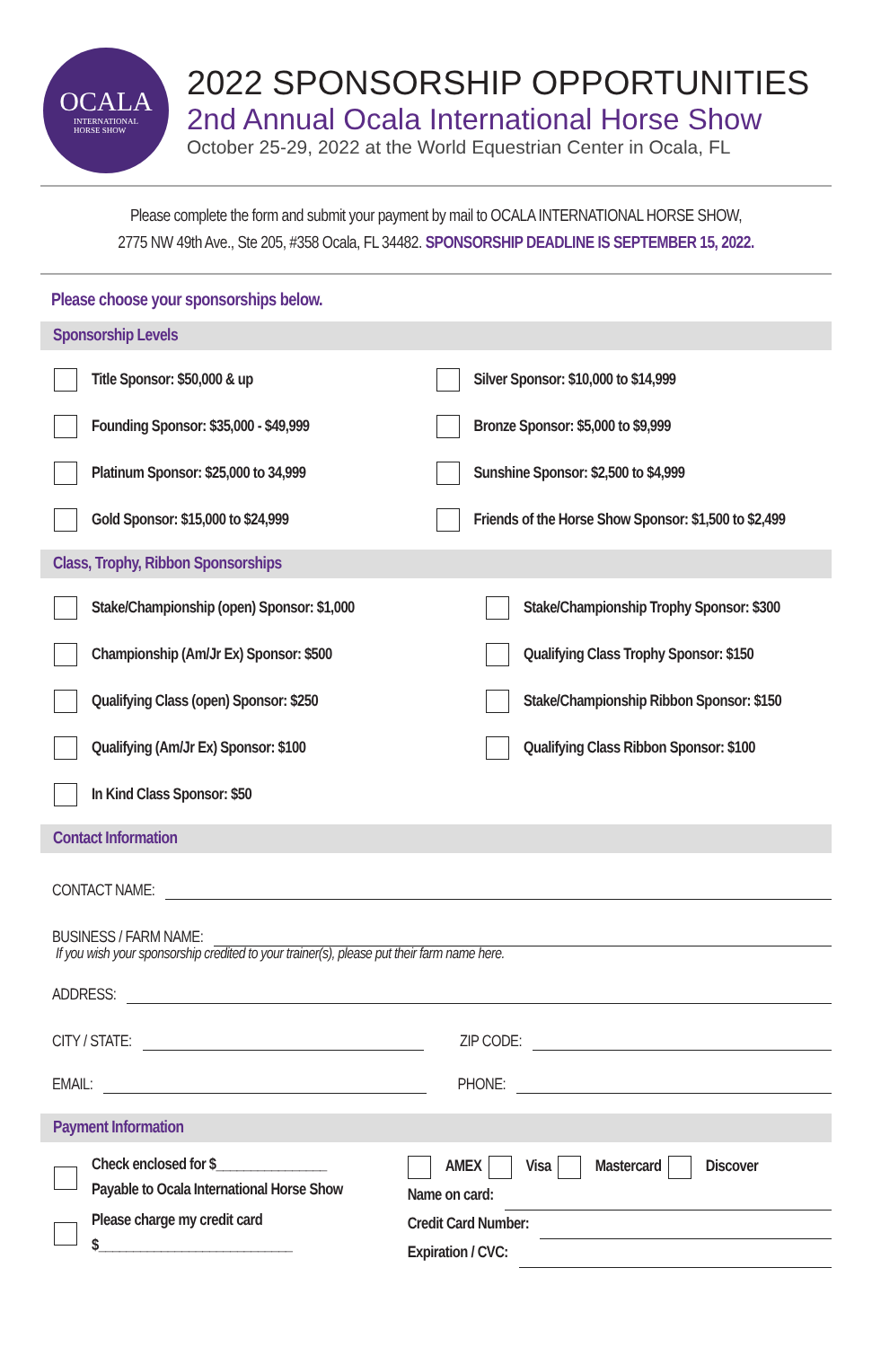OCALA
INTERNATIONAL
HORSE SHOW
2022 SPONSORSHIP OPPORTUNITIES
2nd Annual Ocala International Horse Show
October 25-29, 2022 at the World Equestrian Center in Ocala, FL
Please complete the form and submit your payment by mail to OCALA INTERNATIONAL HORSE SHOW,
2775 NW 49th Ave., Ste 205, #358 Ocala, FL 34482. SPONSORSHIP DEADLINE IS SEPTEMBER 15, 2022.
Please choose your sponsorships below.
Sponsorship Levels
Title Sponsor: $50,000 & up
Silver Sponsor: $10,000 to $14,999
Founding Sponsor: $35,000 - $49,999
Bronze Sponsor: $5,000 to $9,999
Platinum Sponsor: $25,000 to 34,999
Sunshine Sponsor: $2,500 to $4,999
Gold Sponsor: $15,000 to $24,999
Friends of the Horse Show Sponsor: $1,500 to $2,499
Class, Trophy, Ribbon Sponsorships
Stake/Championship (open) Sponsor: $1,000
Stake/Championship Trophy Sponsor: $300
Championship (Am/Jr Ex) Sponsor: $500
Qualifying Class Trophy Sponsor: $150
Qualifying Class (open) Sponsor: $250
Stake/Championship Ribbon Sponsor: $150
Qualifying (Am/Jr Ex) Sponsor: $100
Qualifying Class Ribbon Sponsor: $100
In Kind Class Sponsor: $50
Contact Information
CONTACT NAME:
BUSINESS / FARM NAME:
If you wish your sponsorship credited to your trainer(s), please put their farm name here.
ADDRESS:
CITY / STATE: ZIP CODE:
EMAIL: PHONE:
Payment Information
Check enclosed for $________________
Payable to Ocala International Horse Show
Please charge my credit card
$____________________________
AMEX Visa Mastercard Discover
Name on card:
Credit Card Number:
Expiration / CVC: